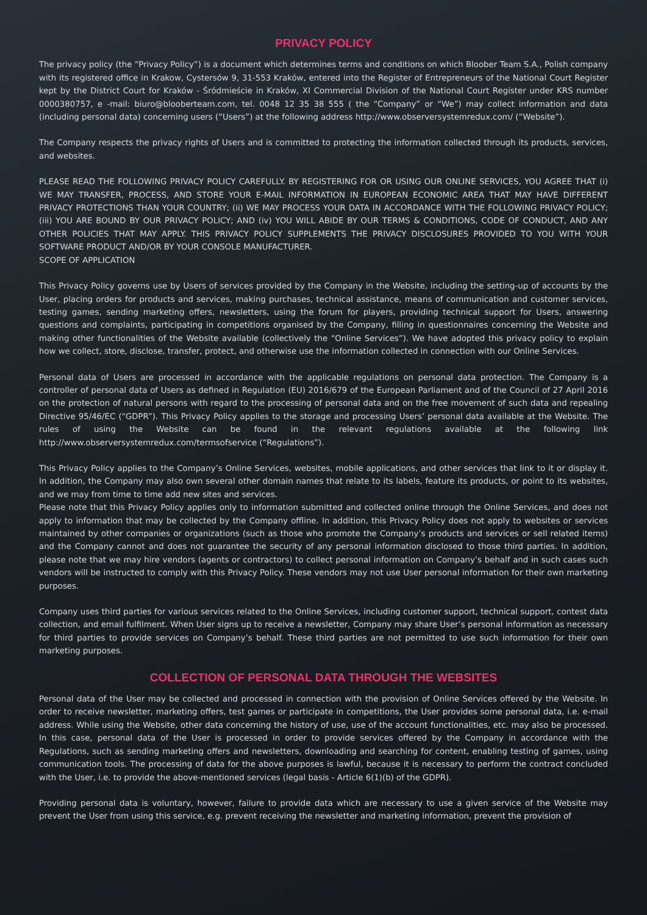PRIVACY POLICY
The privacy policy (the “Privacy Policy”) is a document which determines terms and conditions on which Bloober Team S.A., Polish company with its registered office in Krakow, Cystersów 9, 31-553 Kraków, entered into the Register of Entrepreneurs of the National Court Register kept by the District Court for Kraków - Śródmieście in Kraków, XI Commercial Division of the National Court Register under KRS number 0000380757, e -mail: biuro@blooberteam.com, tel. 0048 12 35 38 555 ( the “Company” or “We”) may collect information and data (including personal data) concerning users (“Users”) at the following address http://www.observersystemredux.com/ (“Website”).
The Company respects the privacy rights of Users and is committed to protecting the information collected through its products, services, and websites.
PLEASE READ THE FOLLOWING PRIVACY POLICY CAREFULLY. BY REGISTERING FOR OR USING OUR ONLINE SERVICES, YOU AGREE THAT (i) WE MAY TRANSFER, PROCESS, AND STORE YOUR E-MAIL INFORMATION IN EUROPEAN ECONOMIC AREA THAT MAY HAVE DIFFERENT PRIVACY PROTECTIONS THAN YOUR COUNTRY; (ii) WE MAY PROCESS YOUR DATA IN ACCORDANCE WITH THE FOLLOWING PRIVACY POLICY; (iii) YOU ARE BOUND BY OUR PRIVACY POLICY; AND (iv) YOU WILL ABIDE BY OUR TERMS & CONDITIONS, CODE OF CONDUCT, AND ANY OTHER POLICIES THAT MAY APPLY. THIS PRIVACY POLICY SUPPLEMENTS THE PRIVACY DISCLOSURES PROVIDED TO YOU WITH YOUR SOFTWARE PRODUCT AND/OR BY YOUR CONSOLE MANUFACTURER.
SCOPE OF APPLICATION
This Privacy Policy governs use by Users of services provided by the Company in the Website, including the setting-up of accounts by the User, placing orders for products and services, making purchases, technical assistance, means of communication and customer services, testing games, sending marketing offers, newsletters, using the forum for players, providing technical support for Users, answering questions and complaints, participating in competitions organised by the Company, filling in questionnaires concerning the Website and making other functionalities of the Website available (collectively the “Online Services”). We have adopted this privacy policy to explain how we collect, store, disclose, transfer, protect, and otherwise use the information collected in connection with our Online Services.
Personal data of Users are processed in accordance with the applicable regulations on personal data protection. The Company is a controller of personal data of Users as defined in Regulation (EU) 2016/679 of the European Parliament and of the Council of 27 April 2016 on the protection of natural persons with regard to the processing of personal data and on the free movement of such data and repealing Directive 95/46/EC (“GDPR”). This Privacy Policy applies to the storage and processing Users’ personal data available at the Website. The rules of using the Website can be found in the relevant regulations available at the following link http://www.observersystemredux.com/termsofservice (“Regulations”).
This Privacy Policy applies to the Company’s Online Services, websites, mobile applications, and other services that link to it or display it. In addition, the Company may also own several other domain names that relate to its labels, feature its products, or point to its websites, and we may from time to time add new sites and services.
Please note that this Privacy Policy applies only to information submitted and collected online through the Online Services, and does not apply to information that may be collected by the Company offline. In addition, this Privacy Policy does not apply to websites or services maintained by other companies or organizations (such as those who promote the Company’s products and services or sell related items) and the Company cannot and does not guarantee the security of any personal information disclosed to those third parties. In addition, please note that we may hire vendors (agents or contractors) to collect personal information on Company’s behalf and in such cases such vendors will be instructed to comply with this Privacy Policy. These vendors may not use User personal information for their own marketing purposes.
Company uses third parties for various services related to the Online Services, including customer support, technical support, contest data collection, and email fulfilment. When User signs up to receive a newsletter, Company may share User’s personal information as necessary for third parties to provide services on Company’s behalf. These third parties are not permitted to use such information for their own marketing purposes.
COLLECTION OF PERSONAL DATA THROUGH THE WEBSITES
Personal data of the User may be collected and processed in connection with the provision of Online Services offered by the Website. In order to receive newsletter, marketing offers, test games or participate in competitions, the User provides some personal data, i.e. e-mail address. While using the Website, other data concerning the history of use, use of the account functionalities, etc. may also be processed. In this case, personal data of the User is processed in order to provide services offered by the Company in accordance with the Regulations, such as sending marketing offers and newsletters, downloading and searching for content, enabling testing of games, using communication tools. The processing of data for the above purposes is lawful, because it is necessary to perform the contract concluded with the User, i.e. to provide the above-mentioned services (legal basis - Article 6(1)(b) of the GDPR).
Providing personal data is voluntary, however, failure to provide data which are necessary to use a given service of the Website may prevent the User from using this service, e.g. prevent receiving the newsletter and marketing information, prevent the provision of